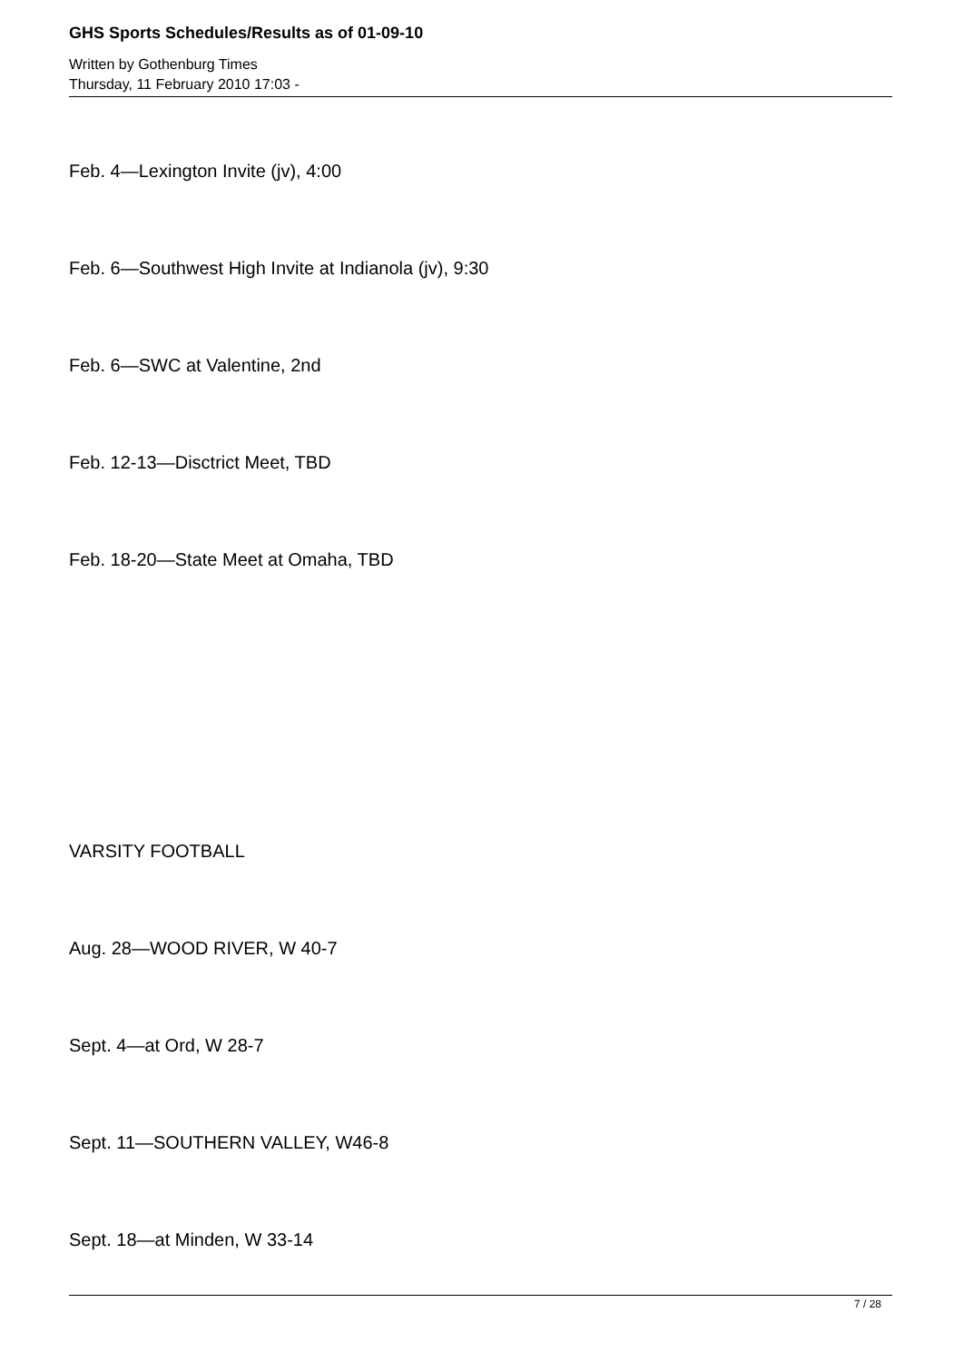GHS Sports Schedules/Results as of 01-09-10
Written by Gothenburg Times
Thursday, 11 February 2010 17:03 -
Feb. 4—Lexington Invite (jv), 4:00
Feb. 6—Southwest High Invite at Indianola (jv), 9:30
Feb. 6—SWC at Valentine, 2nd
Feb. 12-13—Disctrict Meet, TBD
Feb. 18-20—State Meet at Omaha, TBD
VARSITY FOOTBALL
Aug. 28—WOOD RIVER, W 40-7
Sept. 4—at Ord, W 28-7
Sept. 11—SOUTHERN VALLEY, W46-8
Sept. 18—at Minden, W 33-14
7 / 28